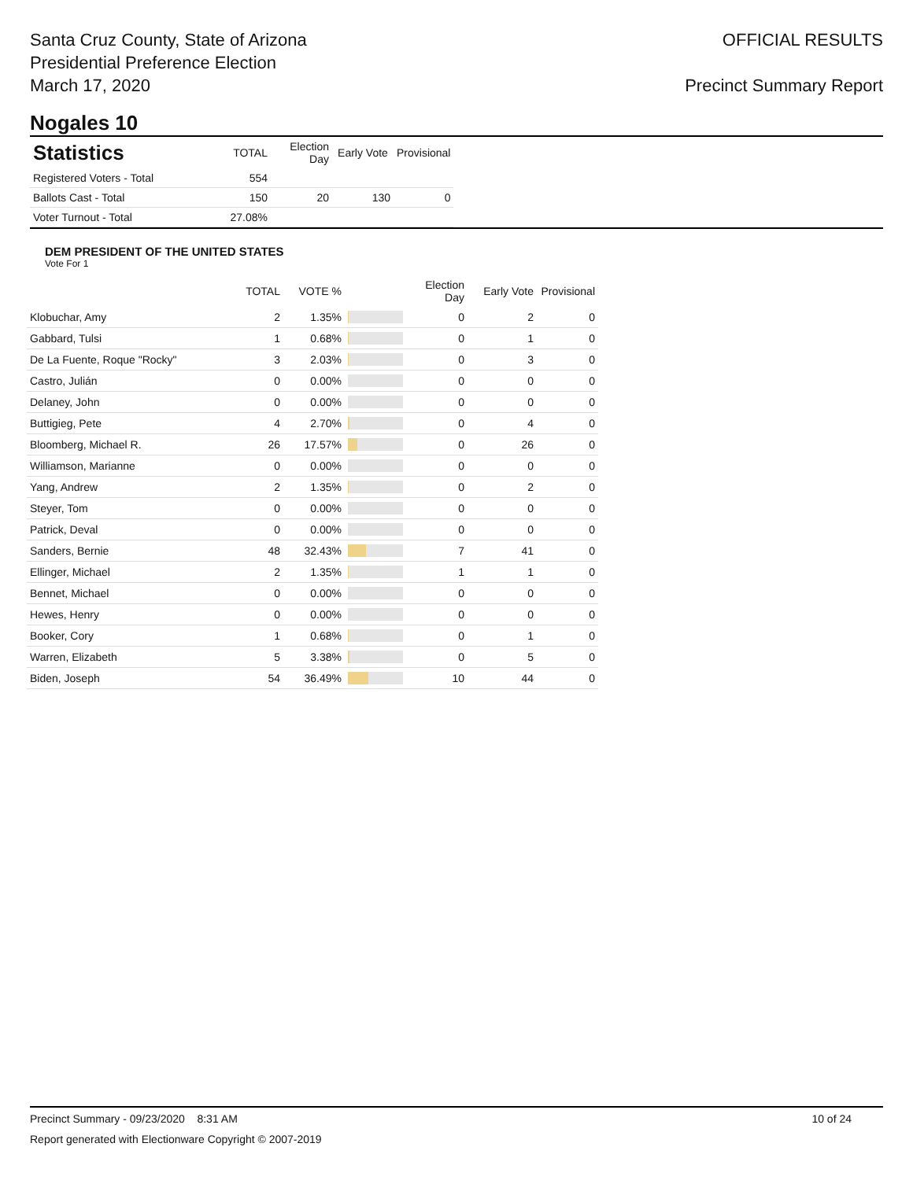Santa Cruz County, State of Arizona
Presidential Preference Election
March 17, 2020
OFFICIAL RESULTS
Precinct Summary Report
Nogales 10
| Statistics | TOTAL | Election Day | Early Vote | Provisional |
| --- | --- | --- | --- | --- |
| Registered Voters - Total | 554 | | | |
| Ballots Cast - Total | 150 | 20 | 130 | 0 |
| Voter Turnout - Total | 27.08% | | | |
DEM PRESIDENT OF THE UNITED STATES
Vote For 1
| | TOTAL | VOTE % | | Election Day | Early Vote | Provisional |
| --- | --- | --- | --- | --- | --- | --- |
| Klobuchar, Amy | 2 | 1.35% | | 0 | 2 | 0 |
| Gabbard, Tulsi | 1 | 0.68% | | 0 | 1 | 0 |
| De La Fuente, Roque "Rocky" | 3 | 2.03% | | 0 | 3 | 0 |
| Castro, Julián | 0 | 0.00% | | 0 | 0 | 0 |
| Delaney, John | 0 | 0.00% | | 0 | 0 | 0 |
| Buttigieg, Pete | 4 | 2.70% | | 0 | 4 | 0 |
| Bloomberg, Michael R. | 26 | 17.57% | | 0 | 26 | 0 |
| Williamson, Marianne | 0 | 0.00% | | 0 | 0 | 0 |
| Yang, Andrew | 2 | 1.35% | | 0 | 2 | 0 |
| Steyer, Tom | 0 | 0.00% | | 0 | 0 | 0 |
| Patrick, Deval | 0 | 0.00% | | 0 | 0 | 0 |
| Sanders, Bernie | 48 | 32.43% | | 7 | 41 | 0 |
| Ellinger, Michael | 2 | 1.35% | | 1 | 1 | 0 |
| Bennet, Michael | 0 | 0.00% | | 0 | 0 | 0 |
| Hewes, Henry | 0 | 0.00% | | 0 | 0 | 0 |
| Booker, Cory | 1 | 0.68% | | 0 | 1 | 0 |
| Warren, Elizabeth | 5 | 3.38% | | 0 | 5 | 0 |
| Biden, Joseph | 54 | 36.49% | | 10 | 44 | 0 |
Precinct Summary - 09/23/2020 8:31 AM 10 of 24
Report generated with Electionware Copyright © 2007-2019